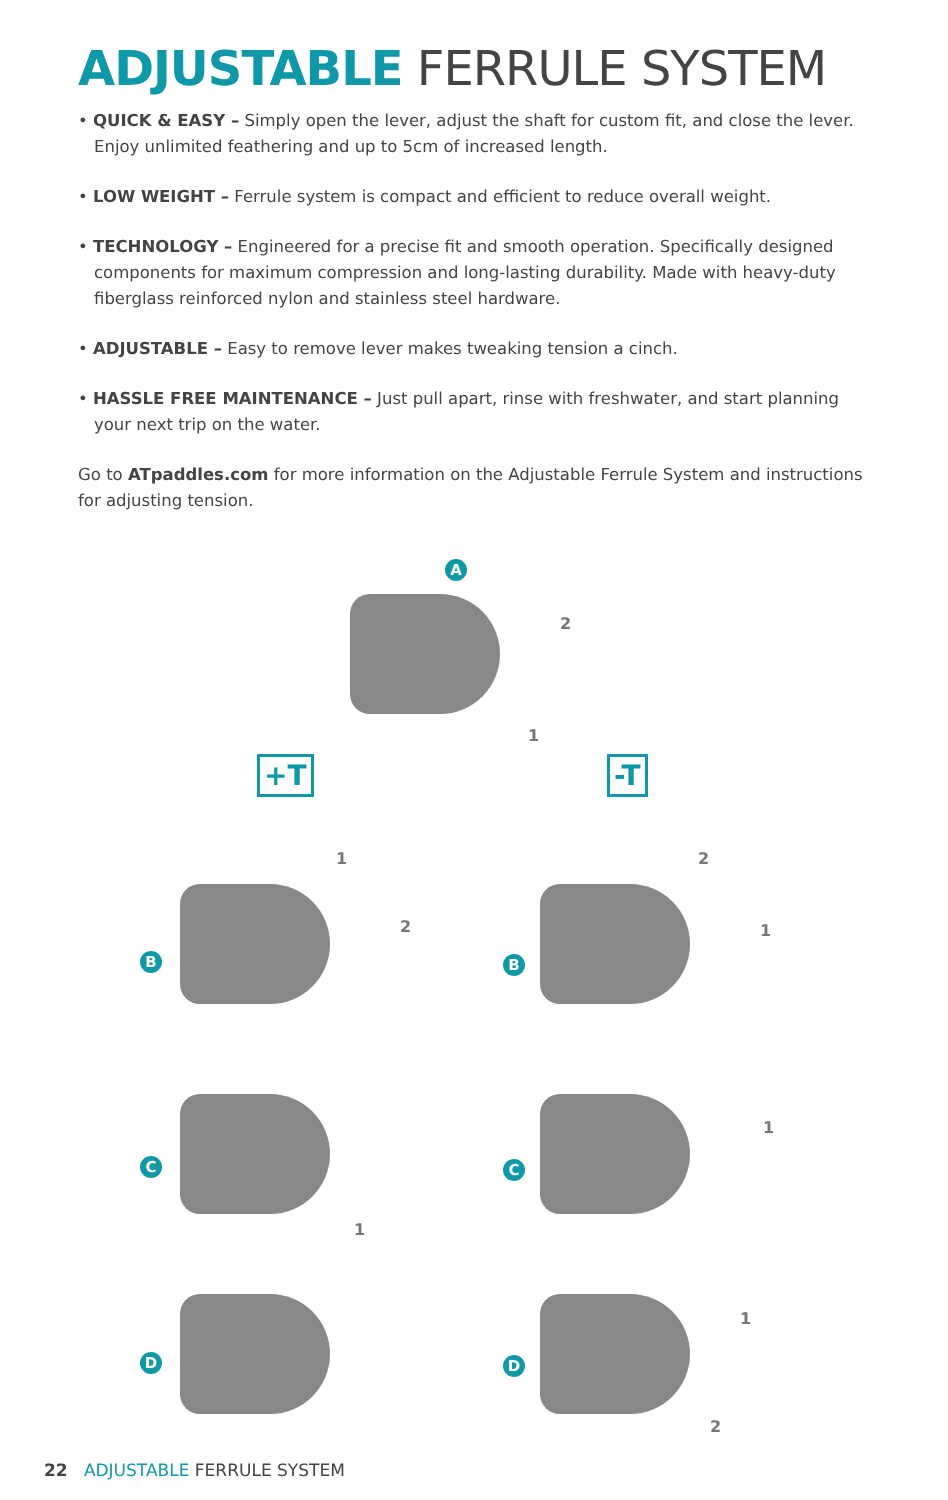ADJUSTABLE FERRULE SYSTEM
• QUICK & EASY – Simply open the lever, adjust the shaft for custom fit, and close the lever. Enjoy unlimited feathering and up to 5cm of increased length.
• LOW WEIGHT – Ferrule system is compact and efficient to reduce overall weight.
• TECHNOLOGY – Engineered for a precise fit and smooth operation. Specifically designed components for maximum compression and long-lasting durability. Made with heavy-duty fiberglass reinforced nylon and stainless steel hardware.
• ADJUSTABLE – Easy to remove lever makes tweaking tension a cinch.
• HASSLE FREE MAINTENANCE – Just pull apart, rinse with freshwater, and start planning your next trip on the water.
Go to ATpaddles.com for more information on the Adjustable Ferrule System and instructions for adjusting tension.
A
2
1
+T -T
B B
1
2
2
1
C C
1
1
D D
1
2
22 ADJUSTABLE FERRULE SYSTEM